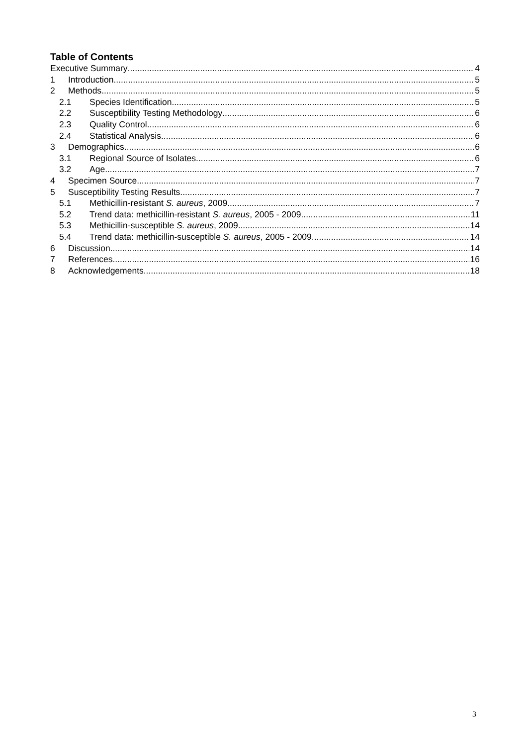Table of Contents
Executive Summary 4
1 Introduction 5
2 Methods 5
2.1 Species Identification 5
2.2 Susceptibility Testing Methodology 6
2.3 Quality Control 6
2.4 Statistical Analysis 6
3 Demographics 6
3.1 Regional Source of Isolates 6
3.2 Age 7
4 Specimen Source 7
5 Susceptibility Testing Results 7
5.1 Methicillin-resistant S. aureus, 2009 7
5.2 Trend data: methicillin-resistant S. aureus, 2005 - 2009 11
5.3 Methicillin-susceptible S. aureus, 2009 14
5.4 Trend data: methicillin-susceptible S. aureus, 2005 - 2009 14
6 Discussion 14
7 References 16
8 Acknowledgements 18
3